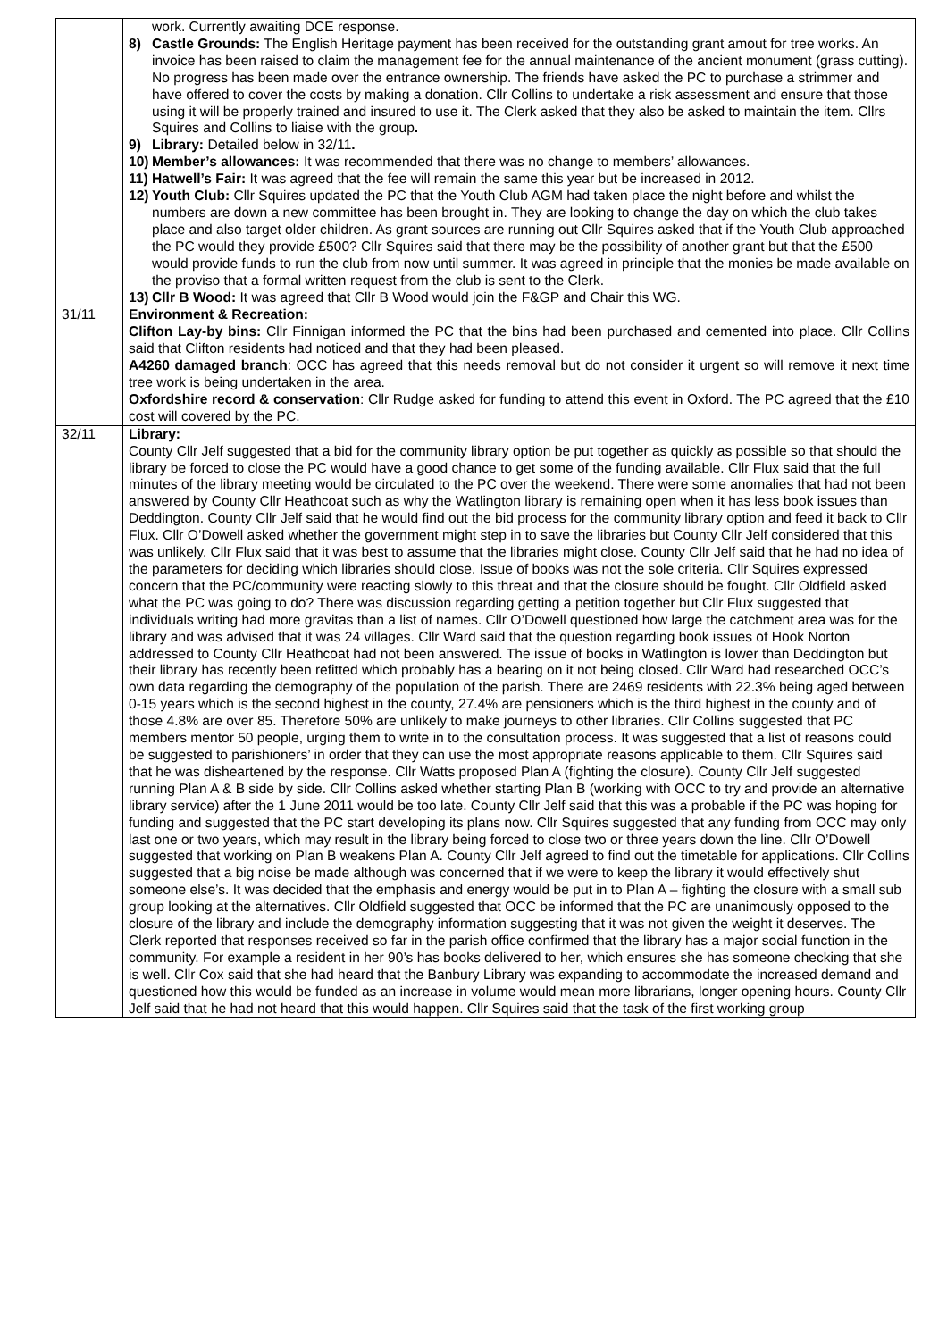| | work. Currently awaiting DCE response. 8) Castle Grounds: The English Heritage payment has been received for the outstanding grant amout for tree works. An invoice has been raised to claim the management fee for the annual maintenance of the ancient monument (grass cutting). No progress has been made over the entrance ownership. The friends have asked the PC to purchase a strimmer and have offered to cover the costs by making a donation. Cllr Collins to undertake a risk assessment and ensure that those using it will be properly trained and insured to use it. The Clerk asked that they also be asked to maintain the item. Cllrs Squires and Collins to liaise with the group . 9) Library: Detailed below in 32/11 . 10) Member’s allowances: It was recommended that there was no change to members’ allowances. 11) Hatwell’s Fair: It was agreed that the fee will remain the same this year but be increased in 2012. 12) Youth Club: Cllr Squires updated the PC that the Youth Club AGM had taken place the night before and whilst the numbers are down a new committee has been brought in. They are looking to change the day on which the club takes place and also target older children. As grant sources are running out Cllr Squires asked that if the Youth Club approached the PC would they provide £500? Cllr Squires said that there may be the possibility of another grant but that the £500 would provide funds to run the club from now until summer. It was agreed in principle that the monies be made available on the proviso that a formal written request from the club is sent to the Clerk. 13) Cllr B Wood: It was agreed that Cllr B Wood would join the F&GP and Chair this WG. |
| 31/11 | Environment & Recreation: Clifton Lay-by bins: Cllr Finnigan informed the PC that the bins had been purchased and cemented into place. Cllr Collins said that Clifton residents had noticed and that they had been pleased. A4260 damaged branch : OCC has agreed that this needs removal but do not consider it urgent so will remove it next time tree work is being undertaken in the area. Oxfordshire record & conservation : Cllr Rudge asked for funding to attend this event in Oxford. The PC agreed that the £10 cost will covered by the PC. |
| 32/11 | Library: County Cllr Jelf suggested that a bid for the community library option be put together as quickly as possible so that should the library be forced to close the PC would have a good chance to get some of the funding available. Cllr Flux said that the full minutes of the library meeting would be circulated to the PC over the weekend. There were some anomalies that had not been answered by County Cllr Heathcoat such as why the Watlington library is remaining open when it has less book issues than Deddington. County Cllr Jelf said that he would find out the bid process for the community library option and feed it back to Cllr Flux. Cllr O’Dowell asked whether the government might step in to save the libraries but County Cllr Jelf considered that this was unlikely. Cllr Flux said that it was best to assume that the libraries might close. County Cllr Jelf said that he had no idea of the parameters for deciding which libraries should close. Issue of books was not the sole criteria. Cllr Squires expressed concern that the PC/community were reacting slowly to this threat and that the closure should be fought. Cllr Oldfield asked what the PC was going to do? There was discussion regarding getting a petition together but Cllr Flux suggested that individuals writing had more gravitas than a list of names. Cllr O’Dowell questioned how large the catchment area was for the library and was advised that it was 24 villages. Cllr Ward said that the question regarding book issues of Hook Norton addressed to County Cllr Heathcoat had not been answered. The issue of books in Watlington is lower than Deddington but their library has recently been refitted which probably has a bearing on it not being closed. Cllr Ward had researched OCC’s own data regarding the demography of the population of the parish. There are 2469 residents with 22.3% being aged between 0-15 years which is the second highest in the county, 27.4% are pensioners which is the third highest in the county and of those 4.8% are over 85. Therefore 50% are unlikely to make journeys to other libraries. Cllr Collins suggested that PC members mentor 50 people, urging them to write in to the consultation process. It was suggested that a list of reasons could be suggested to parishioners’ in order that they can use the most appropriate reasons applicable to them. Cllr Squires said that he was disheartened by the response. Cllr Watts proposed Plan A (fighting the closure). County Cllr Jelf suggested running Plan A & B side by side. Cllr Collins asked whether starting Plan B (working with OCC to try and provide an alternative library service) after the 1 June 2011 would be too late. County Cllr Jelf said that this was a probable if the PC was hoping for funding and suggested that the PC start developing its plans now. Cllr Squires suggested that any funding from OCC may only last one or two years, which may result in the library being forced to close two or three years down the line. Cllr O’Dowell suggested that working on Plan B weakens Plan A. County Cllr Jelf agreed to find out the timetable for applications. Cllr Collins suggested that a big noise be made although was concerned that if we were to keep the library it would effectively shut someone else’s. It was decided that the emphasis and energy would be put in to Plan A – fighting the closure with a small sub group looking at the alternatives. Cllr Oldfield suggested that OCC be informed that the PC are unanimously opposed to the closure of the library and include the demography information suggesting that it was not given the weight it deserves. The Clerk reported that responses received so far in the parish office confirmed that the library has a major social function in the community. For example a resident in her 90’s has books delivered to her, which ensures she has someone checking that she is well. Cllr Cox said that she had heard that the Banbury Library was expanding to accommodate the increased demand and questioned how this would be funded as an increase in volume would mean more librarians, longer opening hours. County Cllr Jelf said that he had not heard that this would happen. Cllr Squires said that the task of the first working group |